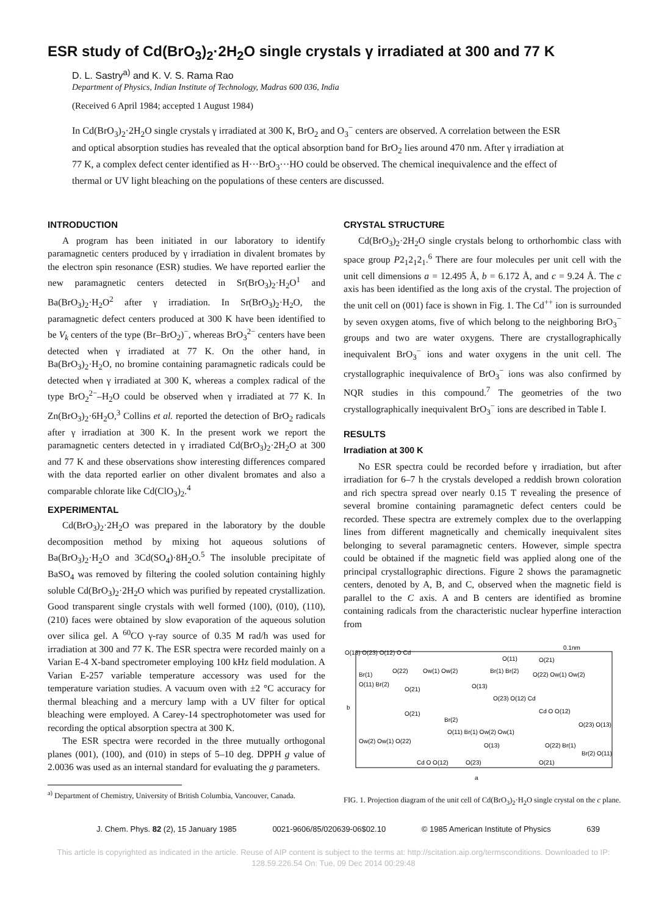ESR study of Cd(BrO<sub>3</sub>)<sub>2</sub>·2H<sub>2</sub>O single crystals γ irradiated at 300 and 77 K
D. L. Sastry<sup>a)</sup> and K. V. S. Rama Rao
Department of Physics, Indian Institute of Technology, Madras 600 036, India
(Received 6 April 1984; accepted 1 August 1984)
In Cd(BrO<sub>3</sub>)<sub>2</sub>·2H<sub>2</sub>O single crystals γ irradiated at 300 K, BrO<sub>2</sub> and O<sub>3</sub><sup>−</sup> centers are observed. A correlation between the ESR and optical absorption studies has revealed that the optical absorption band for BrO<sub>2</sub> lies around 470 nm. After γ irradiation at 77 K, a complex defect center identified as H···BrO<sub>3</sub>···HO could be observed. The chemical inequivalence and the effect of thermal or UV light bleaching on the populations of these centers are discussed.
INTRODUCTION
A program has been initiated in our laboratory to identify paramagnetic centers produced by γ irradiation in divalent bromates by the electron spin resonance (ESR) studies. We have reported earlier the new paramagnetic centers detected in Sr(BrO<sub>3</sub>)<sub>2</sub>·H<sub>2</sub>O<sup>1</sup> and Ba(BrO<sub>3</sub>)<sub>2</sub>·H<sub>2</sub>O<sup>2</sup> after γ irradiation. In Sr(BrO<sub>3</sub>)<sub>2</sub>·H<sub>2</sub>O, the paramagnetic defect centers produced at 300 K have been identified to be V<sub>k</sub> centers of the type (Br–BrO<sub>2</sub>)<sup>−</sup>, whereas BrO<sub>3</sub><sup>2−</sup> centers have been detected when γ irradiated at 77 K. On the other hand, in Ba(BrO<sub>3</sub>)<sub>2</sub>·H<sub>2</sub>O, no bromine containing paramagnetic radicals could be detected when γ irradiated at 300 K, whereas a complex radical of the type BrO<sub>2</sub><sup>2−</sup>–H<sub>2</sub>O could be observed when γ irradiated at 77 K. In Zn(BrO<sub>3</sub>)<sub>2</sub>·6H<sub>2</sub>O,<sup>3</sup> Collins et al. reported the detection of BrO<sub>2</sub> radicals after γ irradiation at 300 K. In the present work we report the paramagnetic centers detected in γ irradiated Cd(BrO<sub>3</sub>)<sub>2</sub>·2H<sub>2</sub>O at 300 and 77 K and these observations show interesting differences compared with the data reported earlier on other divalent bromates and also a comparable chlorate like Cd(ClO<sub>3</sub>)<sub>2</sub>.<sup>4</sup>
EXPERIMENTAL
Cd(BrO<sub>3</sub>)<sub>2</sub>·2H<sub>2</sub>O was prepared in the laboratory by the double decomposition method by mixing hot aqueous solutions of Ba(BrO<sub>3</sub>)<sub>2</sub>·H<sub>2</sub>O and 3Cd(SO<sub>4</sub>)·8H<sub>2</sub>O.<sup>5</sup> The insoluble precipitate of BaSO<sub>4</sub> was removed by filtering the cooled solution containing highly soluble Cd(BrO<sub>3</sub>)<sub>2</sub>·2H<sub>2</sub>O which was purified by repeated crystallization. Good transparent single crystals with well formed (100), (010), (110), (210) faces were obtained by slow evaporation of the aqueous solution over silica gel. A <sup>60</sup>CO γ-ray source of 0.35 M rad/h was used for irradiation at 300 and 77 K. The ESR spectra were recorded mainly on a Varian E-4 X-band spectrometer employing 100 kHz field modulation. A Varian E-257 variable temperature accessory was used for the temperature variation studies. A vacuum oven with ±2 °C accuracy for thermal bleaching and a mercury lamp with a UV filter for optical bleaching were employed. A Carey-14 spectrophotometer was used for recording the optical absorption spectra at 300 K.
The ESR spectra were recorded in the three mutually orthogonal planes (001), (100), and (010) in steps of 5–10 deg. DPPH g value of 2.0036 was used as an internal standard for evaluating the g parameters.
<sup>a)</sup> Department of Chemistry, University of British Columbia, Vancouver, Canada.
CRYSTAL STRUCTURE
Cd(BrO<sub>3</sub>)<sub>2</sub>·2H<sub>2</sub>O single crystals belong to orthorhombic class with space group P2<sub>1</sub>2<sub>1</sub>2<sub>1</sub>.<sup>6</sup> There are four molecules per unit cell with the unit cell dimensions a = 12.495 Å, b = 6.172 Å, and c = 9.24 Å. The c axis has been identified as the long axis of the crystal. The projection of the unit cell on (001) face is shown in Fig. 1. The Cd<sup>++</sup> ion is surrounded by seven oxygen atoms, five of which belong to the neighboring BrO<sub>3</sub><sup>−</sup> groups and two are water oxygens. There are crystallographically inequivalent BrO<sub>3</sub><sup>−</sup> ions and water oxygens in the unit cell. The crystallographic inequivalence of BrO<sub>3</sub><sup>−</sup> ions was also confirmed by NQR studies in this compound.<sup>7</sup> The geometries of the two crystallographically inequivalent BrO<sub>3</sub><sup>−</sup> ions are described in Table I.
RESULTS
Irradiation at 300 K
No ESR spectra could be recorded before γ irradiation, but after irradiation for 6–7 h the crystals developed a reddish brown coloration and rich spectra spread over nearly 0.15 T revealing the presence of several bromine containing paramagnetic defect centers could be recorded. These spectra are extremely complex due to the overlapping lines from different magnetically and chemically inequivalent sites belonging to several paramagnetic centers. However, simple spectra could be obtained if the magnetic field was applied along one of the principal crystallographic directions. Figure 2 shows the paramagnetic centers, denoted by A, B, and C, observed when the magnetic field is parallel to the C axis. A and B centers are identified as bromine containing radicals from the characteristic nuclear hyperfine interaction from
O(13) O(23) O(12) O Cd
0.1nm
O(11)
O(21)
Br(1)
O(22)
Ow(1) Ow(2)
Br(1) Br(2)
O(22) Ow(1) Ow(2)
O(11) Br(2)
O(21)
O(13)
O(23) O(12) Cd
O(21)
Br(2)
Cd O O(12)
O(23) O(13)
b
Ow(2) Ow(1) O(22)
O(11) Br(1) Ow(2) Ow(1)
O(13)
O(22) Br(1)
Br(2) O(11)
Cd O O(12)
O(23)
O(21)
a
FIG. 1. Projection diagram of the unit cell of Cd(BrO<sub>3</sub>)<sub>2</sub>·H<sub>2</sub>O single crystal on the c plane.
J. Chem. Phys. 82 (2), 15 January 1985 0021-9606/85/020639-06$02.10 © 1985 American Institute of Physics 639
This article is copyrighted as indicated in the article. Reuse of AIP content is subject to the terms at: http://scitation.aip.org/termsconditions. Downloaded to IP:
128.59.226.54 On: Tue, 09 Dec 2014 00:29:48